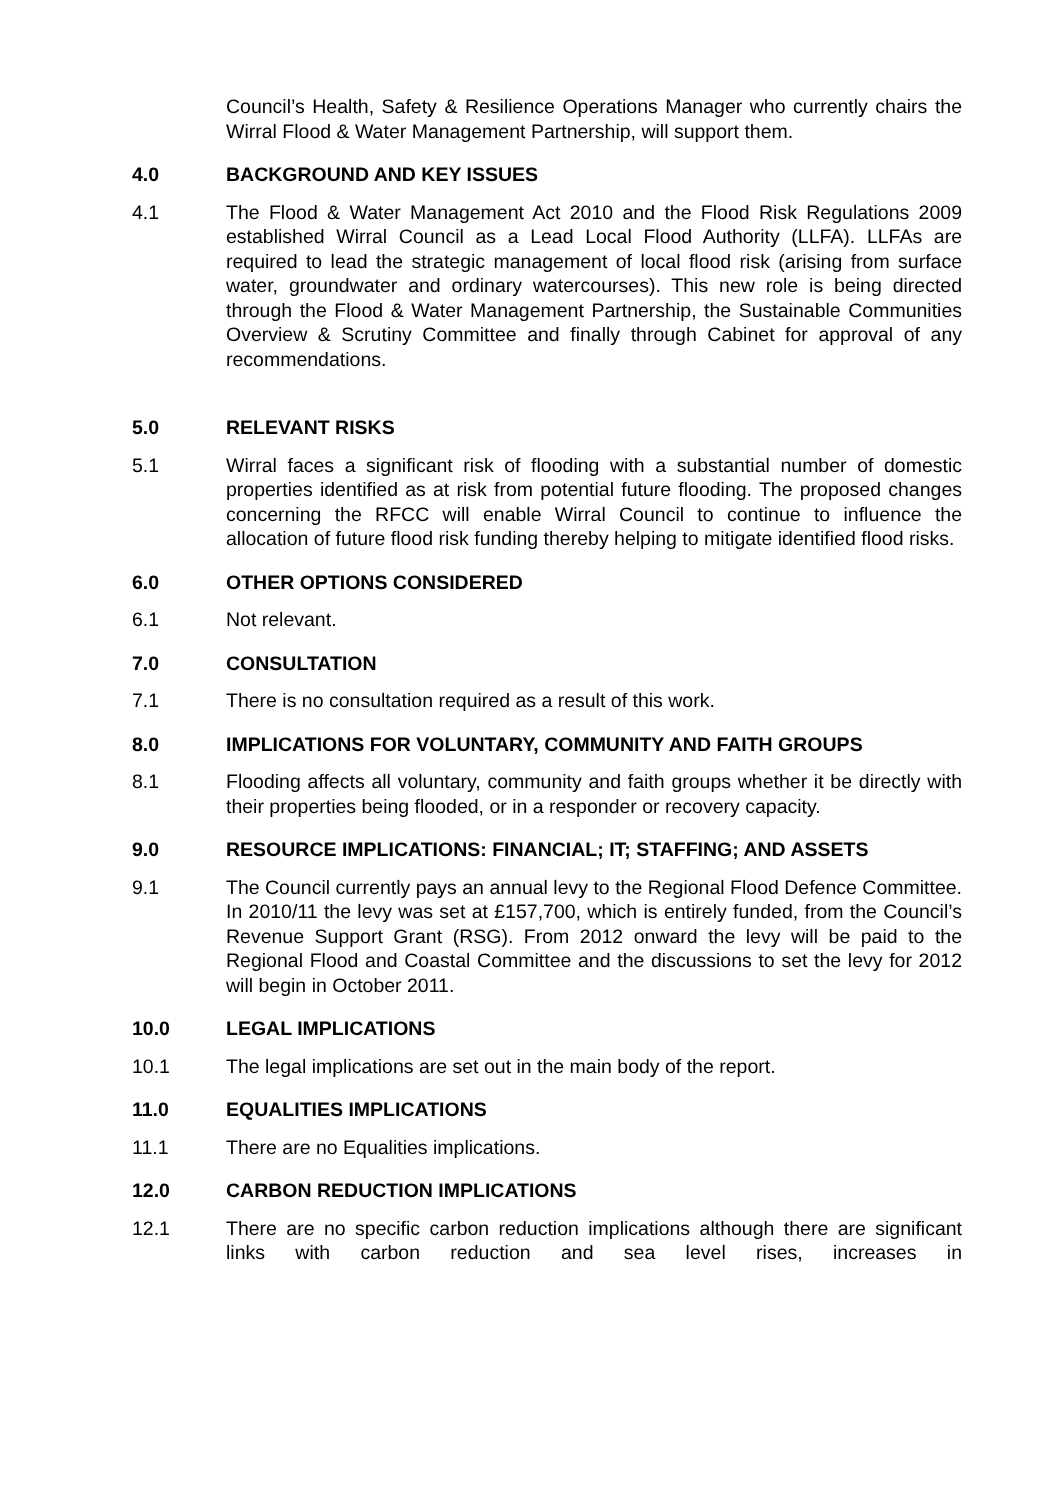Council’s Health, Safety & Resilience Operations Manager who currently chairs the Wirral Flood & Water Management Partnership, will support them.
4.0 BACKGROUND AND KEY ISSUES
4.1 The Flood & Water Management Act 2010 and the Flood Risk Regulations 2009 established Wirral Council as a Lead Local Flood Authority (LLFA). LLFAs are required to lead the strategic management of local flood risk (arising from surface water, groundwater and ordinary watercourses). This new role is being directed through the Flood & Water Management Partnership, the Sustainable Communities Overview & Scrutiny Committee and finally through Cabinet for approval of any recommendations.
5.0 RELEVANT RISKS
5.1 Wirral faces a significant risk of flooding with a substantial number of domestic properties identified as at risk from potential future flooding. The proposed changes concerning the RFCC will enable Wirral Council to continue to influence the allocation of future flood risk funding thereby helping to mitigate identified flood risks.
6.0 OTHER OPTIONS CONSIDERED
6.1 Not relevant.
7.0 CONSULTATION
7.1 There is no consultation required as a result of this work.
8.0 IMPLICATIONS FOR VOLUNTARY, COMMUNITY AND FAITH GROUPS
8.1 Flooding affects all voluntary, community and faith groups whether it be directly with their properties being flooded, or in a responder or recovery capacity.
9.0 RESOURCE IMPLICATIONS: FINANCIAL; IT; STAFFING; AND ASSETS
9.1 The Council currently pays an annual levy to the Regional Flood Defence Committee. In 2010/11 the levy was set at £157,700, which is entirely funded, from the Council’s Revenue Support Grant (RSG). From 2012 onward the levy will be paid to the Regional Flood and Coastal Committee and the discussions to set the levy for 2012 will begin in October 2011.
10.0 LEGAL IMPLICATIONS
10.1 The legal implications are set out in the main body of the report.
11.0 EQUALITIES IMPLICATIONS
11.1 There are no Equalities implications.
12.0 CARBON REDUCTION IMPLICATIONS
12.1 There are no specific carbon reduction implications although there are significant links with carbon reduction and sea level rises, increases in